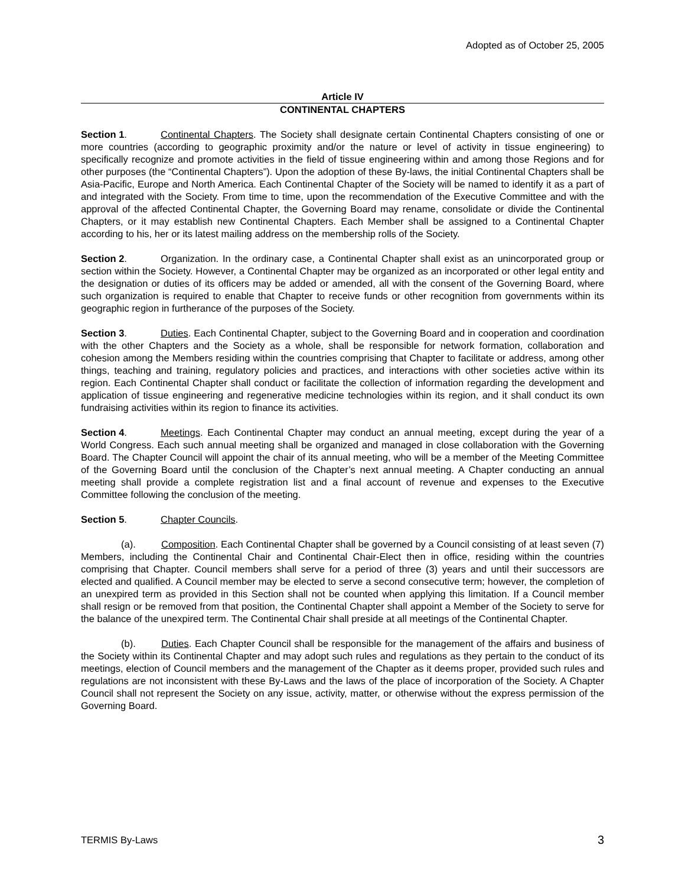Adopted as of October 25, 2005
Article IV
CONTINENTAL CHAPTERS
Section 1. Continental Chapters. The Society shall designate certain Continental Chapters consisting of one or more countries (according to geographic proximity and/or the nature or level of activity in tissue engineering) to specifically recognize and promote activities in the field of tissue engineering within and among those Regions and for other purposes (the “Continental Chapters”). Upon the adoption of these By-laws, the initial Continental Chapters shall be Asia-Pacific, Europe and North America. Each Continental Chapter of the Society will be named to identify it as a part of and integrated with the Society. From time to time, upon the recommendation of the Executive Committee and with the approval of the affected Continental Chapter, the Governing Board may rename, consolidate or divide the Continental Chapters, or it may establish new Continental Chapters. Each Member shall be assigned to a Continental Chapter according to his, her or its latest mailing address on the membership rolls of the Society.
Section 2. Organization. In the ordinary case, a Continental Chapter shall exist as an unincorporated group or section within the Society. However, a Continental Chapter may be organized as an incorporated or other legal entity and the designation or duties of its officers may be added or amended, all with the consent of the Governing Board, where such organization is required to enable that Chapter to receive funds or other recognition from governments within its geographic region in furtherance of the purposes of the Society.
Section 3. Duties. Each Continental Chapter, subject to the Governing Board and in cooperation and coordination with the other Chapters and the Society as a whole, shall be responsible for network formation, collaboration and cohesion among the Members residing within the countries comprising that Chapter to facilitate or address, among other things, teaching and training, regulatory policies and practices, and interactions with other societies active within its region. Each Continental Chapter shall conduct or facilitate the collection of information regarding the development and application of tissue engineering and regenerative medicine technologies within its region, and it shall conduct its own fundraising activities within its region to finance its activities.
Section 4. Meetings. Each Continental Chapter may conduct an annual meeting, except during the year of a World Congress. Each such annual meeting shall be organized and managed in close collaboration with the Governing Board. The Chapter Council will appoint the chair of its annual meeting, who will be a member of the Meeting Committee of the Governing Board until the conclusion of the Chapter’s next annual meeting. A Chapter conducting an annual meeting shall provide a complete registration list and a final account of revenue and expenses to the Executive Committee following the conclusion of the meeting.
Section 5. Chapter Councils.
(a). Composition. Each Continental Chapter shall be governed by a Council consisting of at least seven (7) Members, including the Continental Chair and Continental Chair-Elect then in office, residing within the countries comprising that Chapter. Council members shall serve for a period of three (3) years and until their successors are elected and qualified. A Council member may be elected to serve a second consecutive term; however, the completion of an unexpired term as provided in this Section shall not be counted when applying this limitation. If a Council member shall resign or be removed from that position, the Continental Chapter shall appoint a Member of the Society to serve for the balance of the unexpired term. The Continental Chair shall preside at all meetings of the Continental Chapter.
(b). Duties. Each Chapter Council shall be responsible for the management of the affairs and business of the Society within its Continental Chapter and may adopt such rules and regulations as they pertain to the conduct of its meetings, election of Council members and the management of the Chapter as it deems proper, provided such rules and regulations are not inconsistent with these By-Laws and the laws of the place of incorporation of the Society. A Chapter Council shall not represent the Society on any issue, activity, matter, or otherwise without the express permission of the Governing Board.
TERMIS By-Laws 3